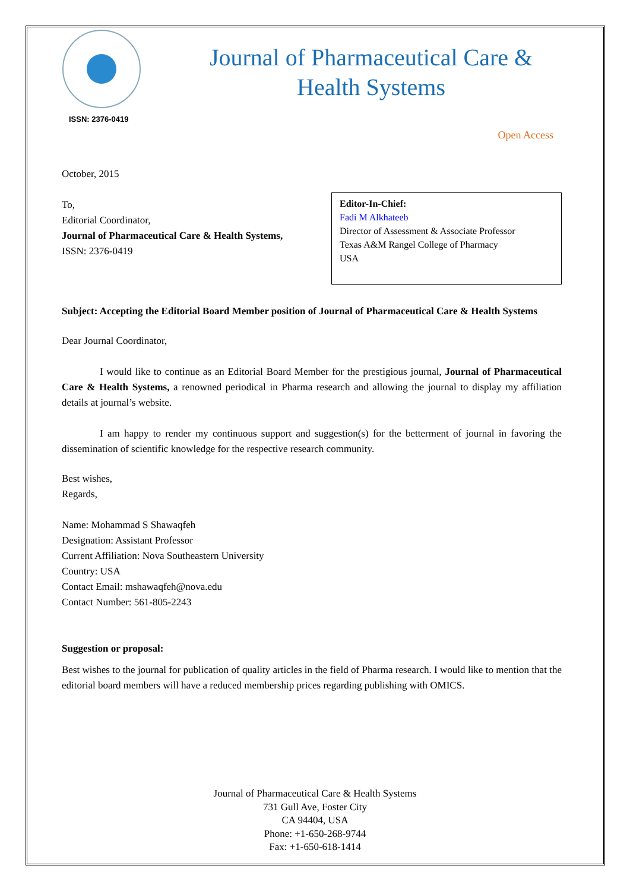ISSN: 2376-0419
Journal of Pharmaceutical Care &
Health Systems
Open Access
October, 2015
To,
Editorial Coordinator,
Journal of Pharmaceutical Care & Health Systems,
ISSN: 2376-0419
Editor-In-Chief:
Fadi M Alkhateeb
Director of Assessment & Associate Professor
Texas A&M Rangel College of Pharmacy
USA
Subject: Accepting the Editorial Board Member position of Journal of Pharmaceutical Care & Health Systems
Dear Journal Coordinator,
I would like to continue as an Editorial Board Member for the prestigious journal, Journal of Pharmaceutical Care & Health Systems, a renowned periodical in Pharma research and allowing the journal to display my affiliation details at journal’s website.
I am happy to render my continuous support and suggestion(s) for the betterment of journal in favoring the dissemination of scientific knowledge for the respective research community.
Best wishes,
Regards,
Name: Mohammad S Shawaqfeh
Designation: Assistant Professor
Current Affiliation: Nova Southeastern University
Country: USA
Contact Email: mshawaqfeh@nova.edu
Contact Number: 561-805-2243
Suggestion or proposal:
Best wishes to the journal for publication of quality articles in the field of Pharma research. I would like to mention that the editorial board members will have a reduced membership prices regarding publishing with OMICS.
Journal of Pharmaceutical Care & Health Systems
731 Gull Ave, Foster City
CA 94404, USA
Phone: +1-650-268-9744
Fax: +1-650-618-1414